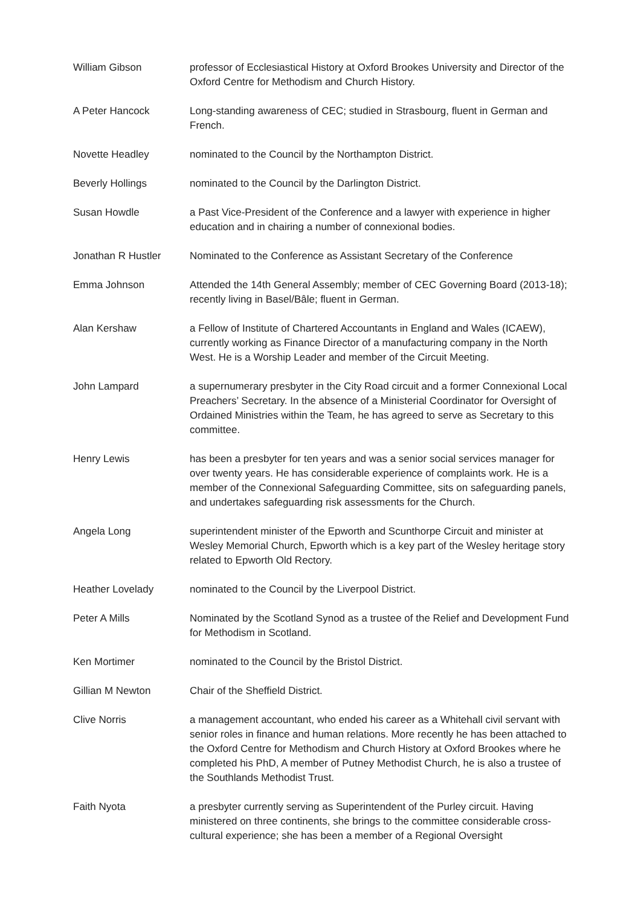William Gibson professor of Ecclesiastical History at Oxford Brookes University and Director of the Oxford Centre for Methodism and Church History.
A Peter Hancock Long-standing awareness of CEC; studied in Strasbourg, fluent in German and French.
Novette Headley nominated to the Council by the Northampton District.
Beverly Hollings nominated to the Council by the Darlington District.
Susan Howdle a Past Vice-President of the Conference and a lawyer with experience in higher education and in chairing a number of connexional bodies.
Jonathan R Hustler Nominated to the Conference as Assistant Secretary of the Conference
Emma Johnson Attended the 14th General Assembly; member of CEC Governing Board (2013-18); recently living in Basel/Bâle; fluent in German.
Alan Kershaw a Fellow of Institute of Chartered Accountants in England and Wales (ICAEW), currently working as Finance Director of a manufacturing company in the North West. He is a Worship Leader and member of the Circuit Meeting.
John Lampard a supernumerary presbyter in the City Road circuit and a former Connexional Local Preachers’ Secretary. In the absence of a Ministerial Coordinator for Oversight of Ordained Ministries within the Team, he has agreed to serve as Secretary to this committee.
Henry Lewis has been a presbyter for ten years and was a senior social services manager for over twenty years. He has considerable experience of complaints work. He is a member of the Connexional Safeguarding Committee, sits on safeguarding panels, and undertakes safeguarding risk assessments for the Church.
Angela Long superintendent minister of the Epworth and Scunthorpe Circuit and minister at Wesley Memorial Church, Epworth which is a key part of the Wesley heritage story related to Epworth Old Rectory.
Heather Lovelady nominated to the Council by the Liverpool District.
Peter A Mills Nominated by the Scotland Synod as a trustee of the Relief and Development Fund for Methodism in Scotland.
Ken Mortimer nominated to the Council by the Bristol District.
Gillian M Newton Chair of the Sheffield District.
Clive Norris a management accountant, who ended his career as a Whitehall civil servant with senior roles in finance and human relations. More recently he has been attached to the Oxford Centre for Methodism and Church History at Oxford Brookes where he completed his PhD, A member of Putney Methodist Church, he is also a trustee of the Southlands Methodist Trust.
Faith Nyota a presbyter currently serving as Superintendent of the Purley circuit. Having ministered on three continents, she brings to the committee considerable cross-cultural experience; she has been a member of a Regional Oversight